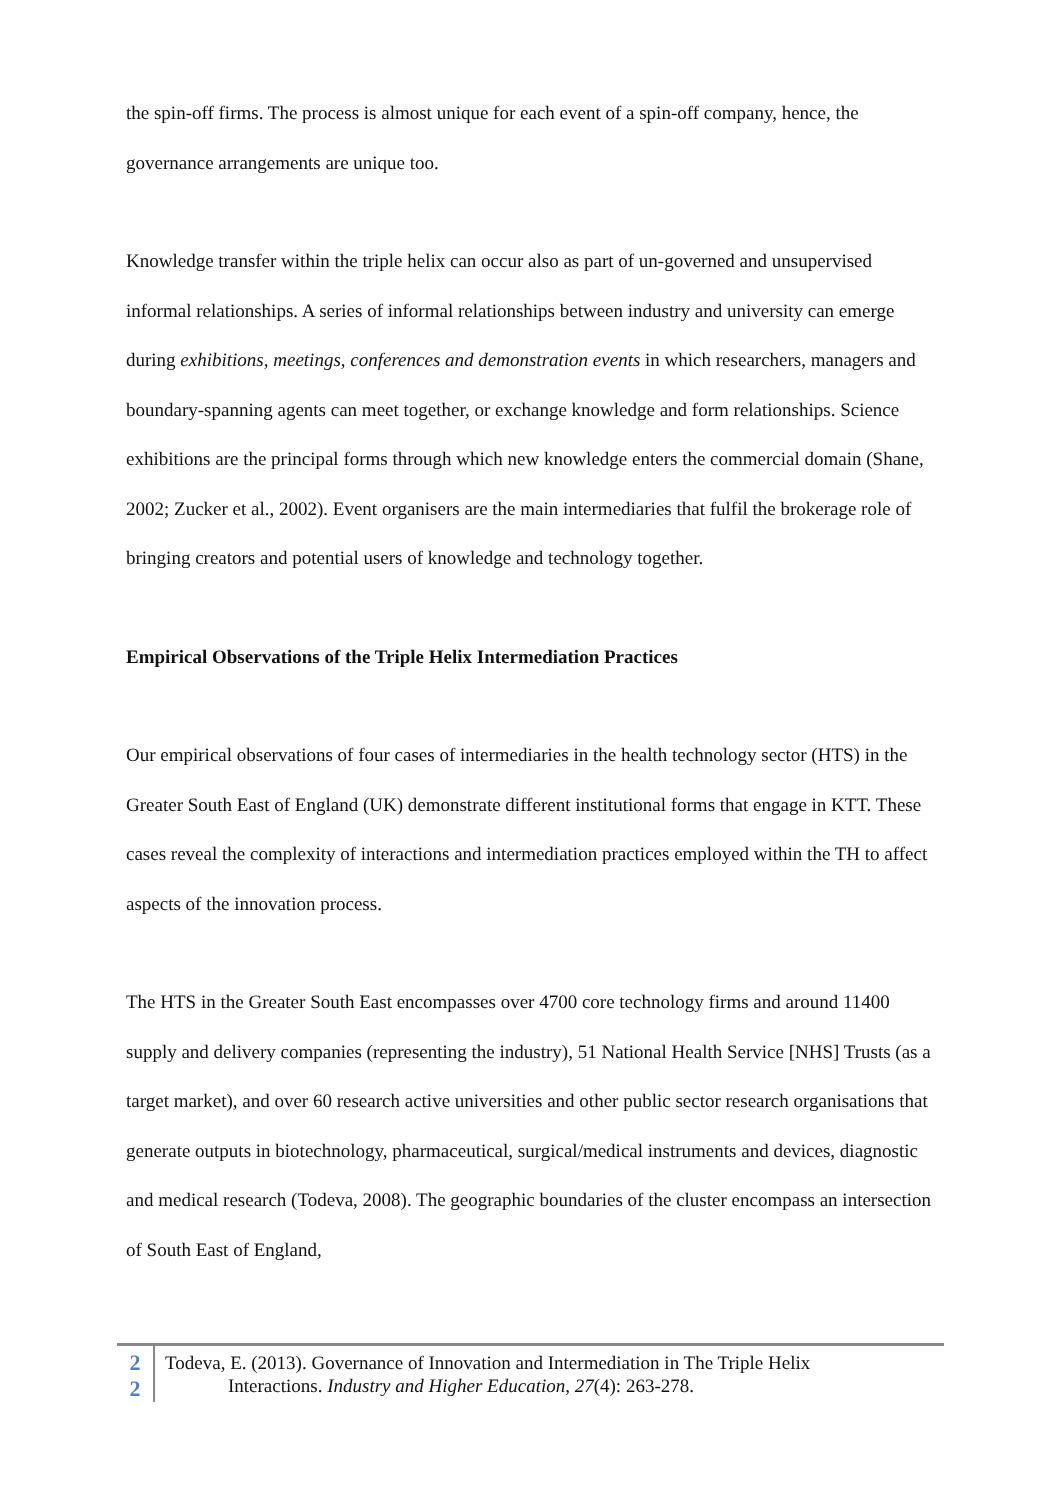the spin-off firms. The process is almost unique for each event of a spin-off company, hence, the governance arrangements are unique too.
Knowledge transfer within the triple helix can occur also as part of un-governed and unsupervised informal relationships. A series of informal relationships between industry and university can emerge during exhibitions, meetings, conferences and demonstration events in which researchers, managers and boundary-spanning agents can meet together, or exchange knowledge and form relationships. Science exhibitions are the principal forms through which new knowledge enters the commercial domain (Shane, 2002; Zucker et al., 2002). Event organisers are the main intermediaries that fulfil the brokerage role of bringing creators and potential users of knowledge and technology together.
Empirical Observations of the Triple Helix Intermediation Practices
Our empirical observations of four cases of intermediaries in the health technology sector (HTS) in the Greater South East of England (UK) demonstrate different institutional forms that engage in KTT. These cases reveal the complexity of interactions and intermediation practices employed within the TH to affect aspects of the innovation process.
The HTS in the Greater South East encompasses over 4700 core technology firms and around 11400 supply and delivery companies (representing the industry), 51 National Health Service [NHS] Trusts (as a target market), and over 60 research active universities and other public sector research organisations that generate outputs in biotechnology, pharmaceutical, surgical/medical instruments and devices, diagnostic and medical research (Todeva, 2008). The geographic boundaries of the cluster encompass an intersection of South East of England,
2
2
Todeva, E. (2013). Governance of Innovation and Intermediation in The Triple Helix
Interactions. Industry and Higher Education, 27(4): 263-278.